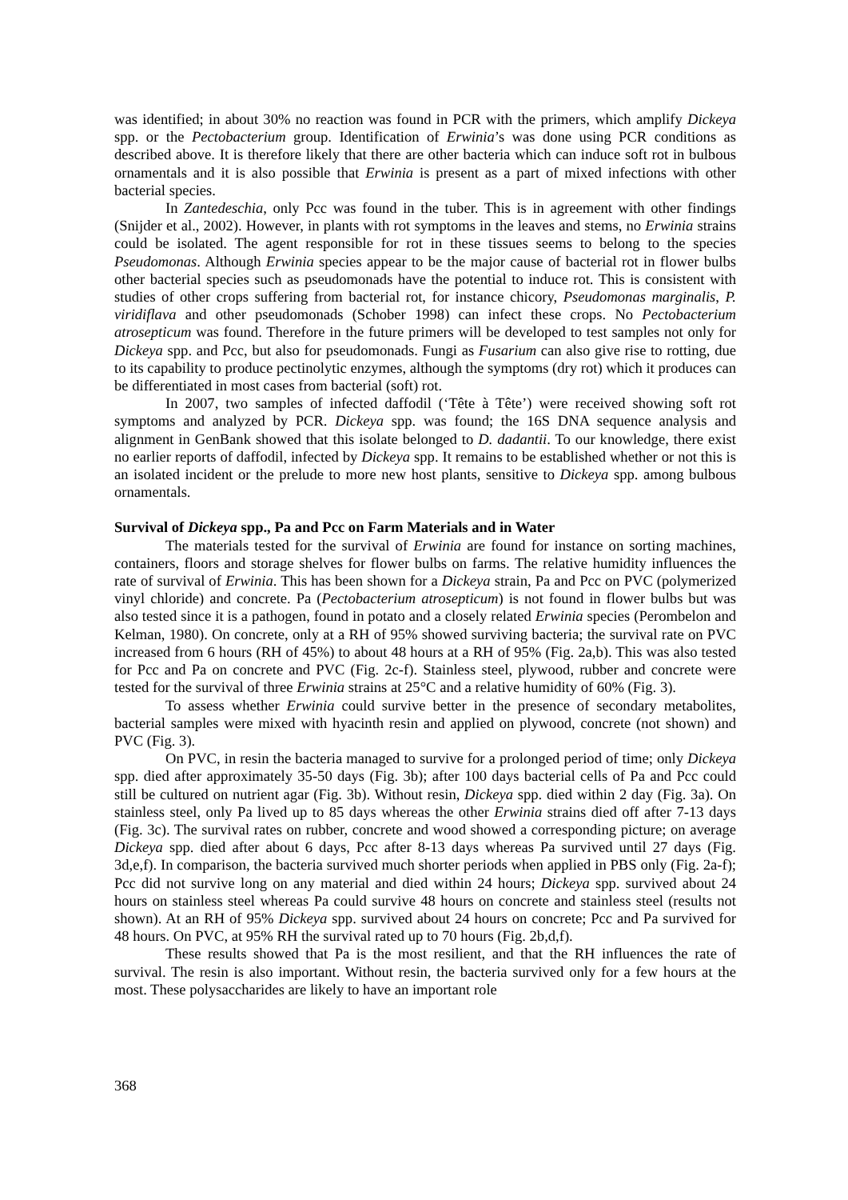was identified; in about 30% no reaction was found in PCR with the primers, which amplify Dickeya spp. or the Pectobacterium group. Identification of Erwinia’s was done using PCR conditions as described above. It is therefore likely that there are other bacteria which can induce soft rot in bulbous ornamentals and it is also possible that Erwinia is present as a part of mixed infections with other bacterial species.
In Zantedeschia, only Pcc was found in the tuber. This is in agreement with other findings (Snijder et al., 2002). However, in plants with rot symptoms in the leaves and stems, no Erwinia strains could be isolated. The agent responsible for rot in these tissues seems to belong to the species Pseudomonas. Although Erwinia species appear to be the major cause of bacterial rot in flower bulbs other bacterial species such as pseudomonads have the potential to induce rot. This is consistent with studies of other crops suffering from bacterial rot, for instance chicory, Pseudomonas marginalis, P. viridiflava and other pseudomonads (Schober 1998) can infect these crops. No Pectobacterium atrosepticum was found. Therefore in the future primers will be developed to test samples not only for Dickeya spp. and Pcc, but also for pseudomonads. Fungi as Fusarium can also give rise to rotting, due to its capability to produce pectinolytic enzymes, although the symptoms (dry rot) which it produces can be differentiated in most cases from bacterial (soft) rot.
In 2007, two samples of infected daffodil (‘Tête à Tête’) were received showing soft rot symptoms and analyzed by PCR. Dickeya spp. was found; the 16S DNA sequence analysis and alignment in GenBank showed that this isolate belonged to D. dadantii. To our knowledge, there exist no earlier reports of daffodil, infected by Dickeya spp. It remains to be established whether or not this is an isolated incident or the prelude to more new host plants, sensitive to Dickeya spp. among bulbous ornamentals.
Survival of Dickeya spp., Pa and Pcc on Farm Materials and in Water
The materials tested for the survival of Erwinia are found for instance on sorting machines, containers, floors and storage shelves for flower bulbs on farms. The relative humidity influences the rate of survival of Erwinia. This has been shown for a Dickeya strain, Pa and Pcc on PVC (polymerized vinyl chloride) and concrete. Pa (Pectobacterium atrosepticum) is not found in flower bulbs but was also tested since it is a pathogen, found in potato and a closely related Erwinia species (Perombelon and Kelman, 1980). On concrete, only at a RH of 95% showed surviving bacteria; the survival rate on PVC increased from 6 hours (RH of 45%) to about 48 hours at a RH of 95% (Fig. 2a,b). This was also tested for Pcc and Pa on concrete and PVC (Fig. 2c-f). Stainless steel, plywood, rubber and concrete were tested for the survival of three Erwinia strains at 25°C and a relative humidity of 60% (Fig. 3).
To assess whether Erwinia could survive better in the presence of secondary metabolites, bacterial samples were mixed with hyacinth resin and applied on plywood, concrete (not shown) and PVC (Fig. 3).
On PVC, in resin the bacteria managed to survive for a prolonged period of time; only Dickeya spp. died after approximately 35-50 days (Fig. 3b); after 100 days bacterial cells of Pa and Pcc could still be cultured on nutrient agar (Fig. 3b). Without resin, Dickeya spp. died within 2 day (Fig. 3a). On stainless steel, only Pa lived up to 85 days whereas the other Erwinia strains died off after 7-13 days (Fig. 3c). The survival rates on rubber, concrete and wood showed a corresponding picture; on average Dickeya spp. died after about 6 days, Pcc after 8-13 days whereas Pa survived until 27 days (Fig. 3d,e,f). In comparison, the bacteria survived much shorter periods when applied in PBS only (Fig. 2a-f); Pcc did not survive long on any material and died within 24 hours; Dickeya spp. survived about 24 hours on stainless steel whereas Pa could survive 48 hours on concrete and stainless steel (results not shown). At an RH of 95% Dickeya spp. survived about 24 hours on concrete; Pcc and Pa survived for 48 hours. On PVC, at 95% RH the survival rated up to 70 hours (Fig. 2b,d,f).
These results showed that Pa is the most resilient, and that the RH influences the rate of survival. The resin is also important. Without resin, the bacteria survived only for a few hours at the most. These polysaccharides are likely to have an important role
368